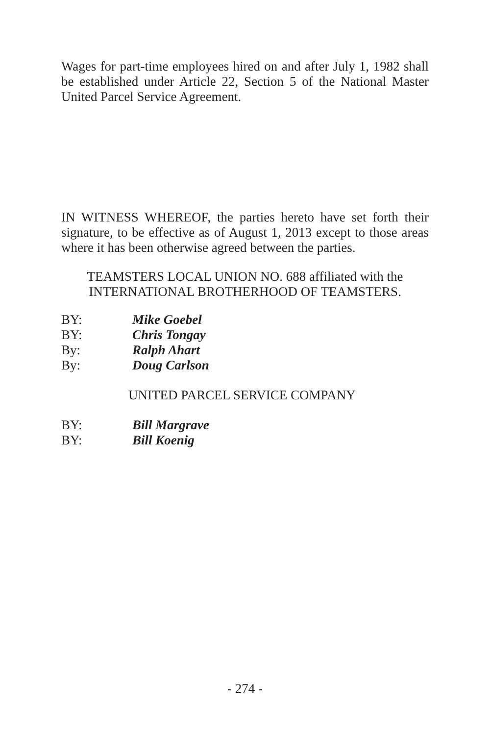Wages for part-time employees hired on and after July 1, 1982 shall be established under Article 22, Section 5 of the National Master United Parcel Service Agreement.
IN WITNESS WHEREOF, the parties hereto have set forth their signature, to be effective as of August 1, 2013 except to those areas where it has been otherwise agreed between the parties.
TEAMSTERS LOCAL UNION NO. 688 affiliated with the
INTERNATIONAL BROTHERHOOD OF TEAMSTERS.
BY: Mike Goebel
BY: Chris Tongay
By: Ralph Ahart
By: Doug Carlson
UNITED PARCEL SERVICE COMPANY
BY: Bill Margrave
BY: Bill Koenig
- 274 -